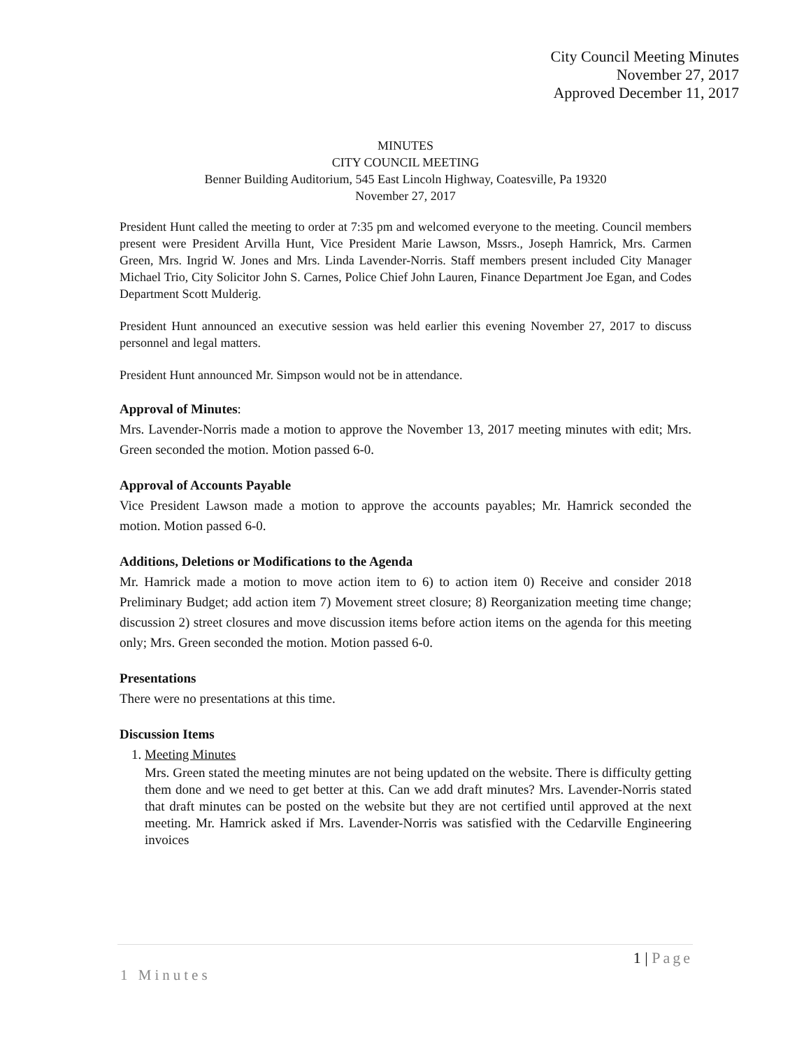City Council Meeting Minutes
November 27, 2017
Approved December 11, 2017
MINUTES
CITY COUNCIL MEETING
Benner Building Auditorium, 545 East Lincoln Highway, Coatesville, Pa 19320
November 27, 2017
President Hunt called the meeting to order at 7:35 pm and welcomed everyone to the meeting. Council members present were President Arvilla Hunt, Vice President Marie Lawson, Mssrs., Joseph Hamrick, Mrs. Carmen Green, Mrs. Ingrid W. Jones and Mrs. Linda Lavender-Norris. Staff members present included City Manager Michael Trio, City Solicitor John S. Carnes, Police Chief John Lauren, Finance Department Joe Egan, and Codes Department Scott Mulderig.
President Hunt announced an executive session was held earlier this evening November 27, 2017 to discuss personnel and legal matters.
President Hunt announced Mr. Simpson would not be in attendance.
Approval of Minutes:
Mrs. Lavender-Norris made a motion to approve the November 13, 2017 meeting minutes with edit; Mrs. Green seconded the motion. Motion passed 6-0.
Approval of Accounts Payable
Vice President Lawson made a motion to approve the accounts payables; Mr. Hamrick seconded the motion. Motion passed 6-0.
Additions, Deletions or Modifications to the Agenda
Mr. Hamrick made a motion to move action item to 6) to action item 0) Receive and consider 2018 Preliminary Budget; add action item 7) Movement street closure; 8) Reorganization meeting time change; discussion 2) street closures and move discussion items before action items on the agenda for this meeting only; Mrs. Green seconded the motion. Motion passed 6-0.
Presentations
There were no presentations at this time.
Discussion Items
1. Meeting Minutes
Mrs. Green stated the meeting minutes are not being updated on the website. There is difficulty getting them done and we need to get better at this. Can we add draft minutes? Mrs. Lavender-Norris stated that draft minutes can be posted on the website but they are not certified until approved at the next meeting. Mr. Hamrick asked if Mrs. Lavender-Norris was satisfied with the Cedarville Engineering invoices
1 | Page
1 Minutes